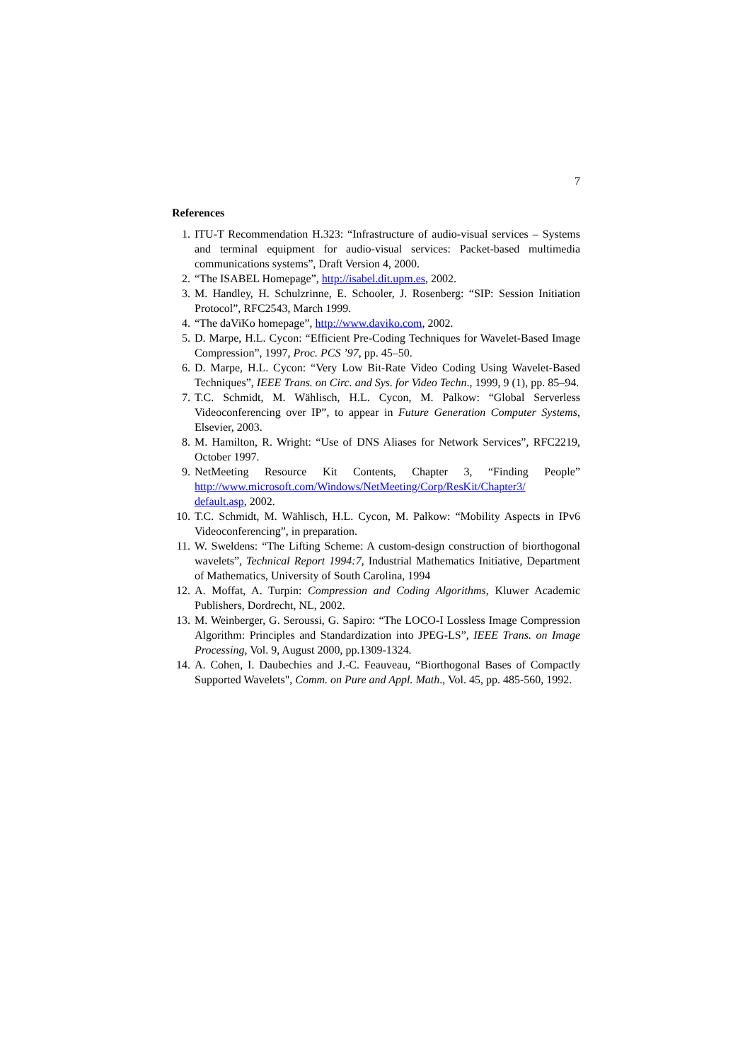7
References
1. ITU-T Recommendation H.323: “Infrastructure of audio-visual services – Systems and terminal equipment for audio-visual services: Packet-based multimedia communications systems”, Draft Version 4, 2000.
2. “The ISABEL Homepage”, http://isabel.dit.upm.es, 2002.
3. M. Handley, H. Schulzrinne, E. Schooler, J. Rosenberg: “SIP: Session Initiation Protocol”, RFC2543, March 1999.
4. “The daViKo homepage”, http://www.daviko.com, 2002.
5. D. Marpe, H.L. Cycon: “Efficient Pre-Coding Techniques for Wavelet-Based Image Compression”, 1997, Proc. PCS ’97, pp. 45–50.
6. D. Marpe, H.L. Cycon: “Very Low Bit-Rate Video Coding Using Wavelet-Based Techniques”, IEEE Trans. on Circ. and Sys. for Video Techn., 1999, 9 (1), pp. 85–94.
7. T.C. Schmidt, M. Wählisch, H.L. Cycon, M. Palkow: “Global Serverless Videoconferencing over IP”, to appear in Future Generation Computer Systems, Elsevier, 2003.
8. M. Hamilton, R. Wright: “Use of DNS Aliases for Network Services”, RFC2219, October 1997.
9. NetMeeting Resource Kit Contents, Chapter 3, “Finding People” http://www.microsoft.com/Windows/NetMeeting/Corp/ResKit/Chapter3/ default.asp, 2002.
10. T.C. Schmidt, M. Wählisch, H.L. Cycon, M. Palkow: “Mobility Aspects in IPv6 Videoconferencing”, in preparation.
11. W. Sweldens: “The Lifting Scheme: A custom-design construction of biorthogonal wavelets”, Technical Report 1994:7, Industrial Mathematics Initiative, Department of Mathematics, University of South Carolina, 1994
12. A. Moffat, A. Turpin: Compression and Coding Algorithms, Kluwer Academic Publishers, Dordrecht, NL, 2002.
13. M. Weinberger, G. Seroussi, G. Sapiro: “The LOCO-I Lossless Image Compression Algorithm: Principles and Standardization into JPEG-LS”, IEEE Trans. on Image Processing, Vol. 9, August 2000, pp.1309-1324.
14. A. Cohen, I. Daubechies and J.-C. Feauveau, “Biorthogonal Bases of Compactly Supported Wavelets", Comm. on Pure and Appl. Math., Vol. 45, pp. 485-560, 1992.